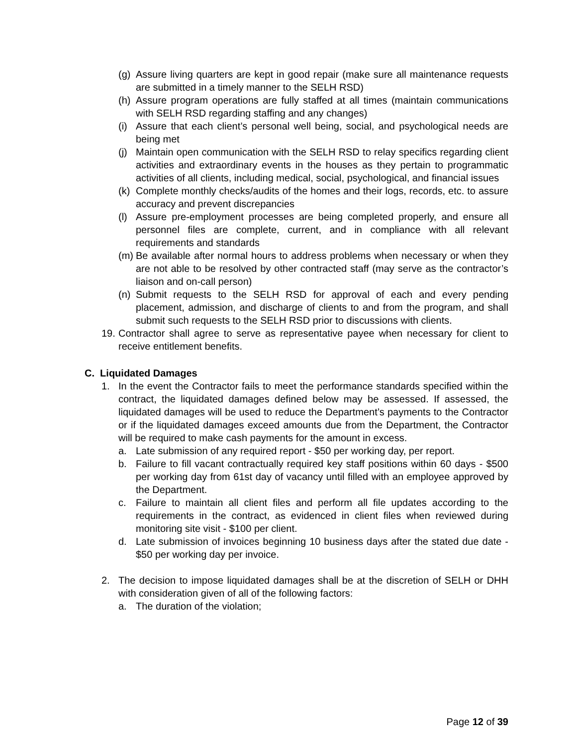(g) Assure living quarters are kept in good repair (make sure all maintenance requests are submitted in a timely manner to the SELH RSD)
(h) Assure program operations are fully staffed at all times (maintain communications with SELH RSD regarding staffing and any changes)
(i) Assure that each client’s personal well being, social, and psychological needs are being met
(j) Maintain open communication with the SELH RSD to relay specifics regarding client activities and extraordinary events in the houses as they pertain to programmatic activities of all clients, including medical, social, psychological, and financial issues
(k) Complete monthly checks/audits of the homes and their logs, records, etc. to assure accuracy and prevent discrepancies
(l) Assure pre-employment processes are being completed properly, and ensure all personnel files are complete, current, and in compliance with all relevant requirements and standards
(m) Be available after normal hours to address problems when necessary or when they are not able to be resolved by other contracted staff (may serve as the contractor’s liaison and on-call person)
(n) Submit requests to the SELH RSD for approval of each and every pending placement, admission, and discharge of clients to and from the program, and shall submit such requests to the SELH RSD prior to discussions with clients.
19. Contractor shall agree to serve as representative payee when necessary for client to receive entitlement benefits.
C. Liquidated Damages
1. In the event the Contractor fails to meet the performance standards specified within the contract, the liquidated damages defined below may be assessed. If assessed, the liquidated damages will be used to reduce the Department’s payments to the Contractor or if the liquidated damages exceed amounts due from the Department, the Contractor will be required to make cash payments for the amount in excess.
a. Late submission of any required report - $50 per working day, per report.
b. Failure to fill vacant contractually required key staff positions within 60 days - $500 per working day from 61st day of vacancy until filled with an employee approved by the Department.
c. Failure to maintain all client files and perform all file updates according to the requirements in the contract, as evidenced in client files when reviewed during monitoring site visit - $100 per client.
d. Late submission of invoices beginning 10 business days after the stated due date - $50 per working day per invoice.
2. The decision to impose liquidated damages shall be at the discretion of SELH or DHH with consideration given of all of the following factors:
a. The duration of the violation;
Page 12 of 39